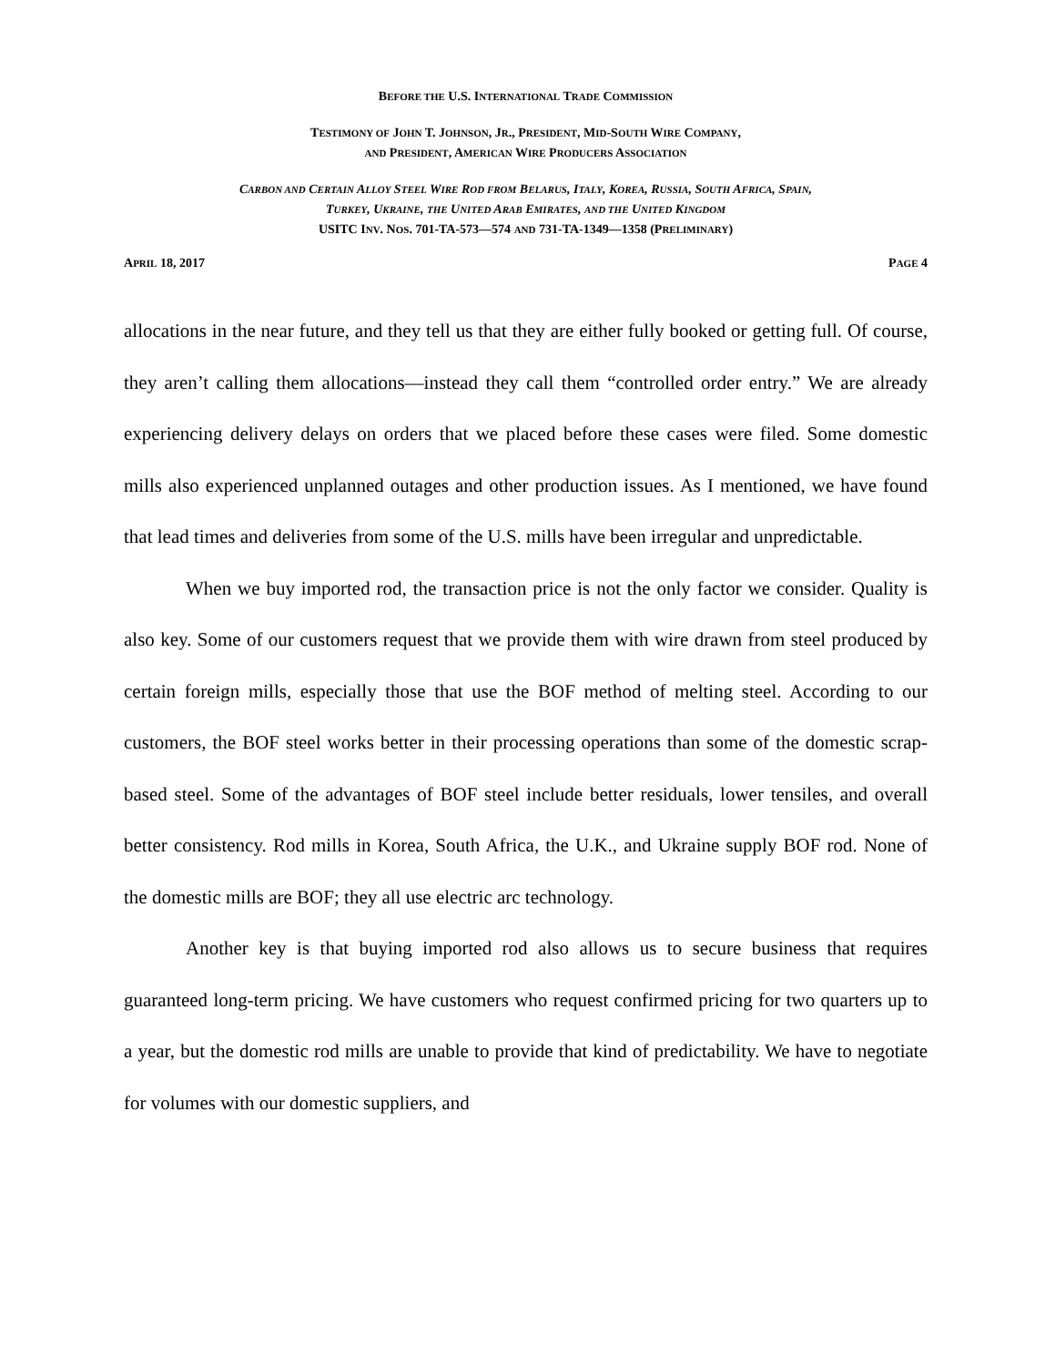BEFORE THE U.S. INTERNATIONAL TRADE COMMISSION
TESTIMONY OF JOHN T. JOHNSON, JR., PRESIDENT, MID-SOUTH WIRE COMPANY,
AND PRESIDENT, AMERICAN WIRE PRODUCERS ASSOCIATION
CARBON AND CERTAIN ALLOY STEEL WIRE ROD FROM BELARUS, ITALY, KOREA, RUSSIA, SOUTH AFRICA, SPAIN,
TURKEY, UKRAINE, THE UNITED ARAB EMIRATES, AND THE UNITED KINGDOM
USITC INV. NOS. 701-TA-573—574 AND 731-TA-1349—1358 (PRELIMINARY)
APRIL 18, 2017 PAGE 4
allocations in the near future, and they tell us that they are either fully booked or getting full. Of course, they aren’t calling them allocations—instead they call them “controlled order entry.” We are already experiencing delivery delays on orders that we placed before these cases were filed. Some domestic mills also experienced unplanned outages and other production issues. As I mentioned, we have found that lead times and deliveries from some of the U.S. mills have been irregular and unpredictable.
When we buy imported rod, the transaction price is not the only factor we consider. Quality is also key. Some of our customers request that we provide them with wire drawn from steel produced by certain foreign mills, especially those that use the BOF method of melting steel. According to our customers, the BOF steel works better in their processing operations than some of the domestic scrap-based steel. Some of the advantages of BOF steel include better residuals, lower tensiles, and overall better consistency. Rod mills in Korea, South Africa, the U.K., and Ukraine supply BOF rod. None of the domestic mills are BOF; they all use electric arc technology.
Another key is that buying imported rod also allows us to secure business that requires guaranteed long-term pricing. We have customers who request confirmed pricing for two quarters up to a year, but the domestic rod mills are unable to provide that kind of predictability. We have to negotiate for volumes with our domestic suppliers, and